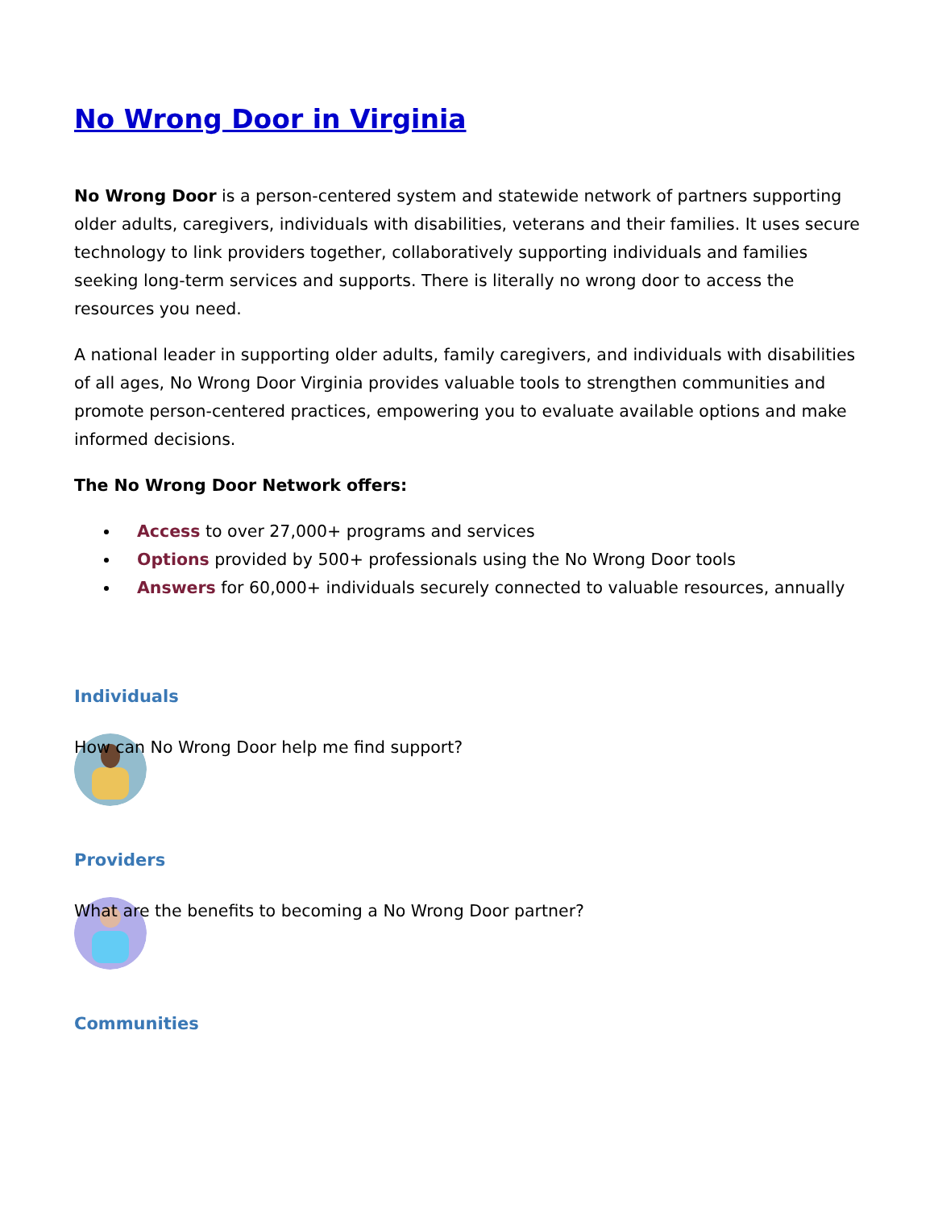No Wrong Door in Virginia
No Wrong Door is a person-centered system and statewide network of partners supporting older adults, caregivers, individuals with disabilities, veterans and their families. It uses secure technology to link providers together, collaboratively supporting individuals and families seeking long-term services and supports. There is literally no wrong door to access the resources you need.
A national leader in supporting older adults, family caregivers, and individuals with disabilities of all ages, No Wrong Door Virginia provides valuable tools to strengthen communities and promote person-centered practices, empowering you to evaluate available options and make informed decisions.
The No Wrong Door Network offers:
Access to over 27,000+ programs and services
Options provided by 500+ professionals using the No Wrong Door tools
Answers for 60,000+ individuals securely connected to valuable resources, annually
Individuals
How can No Wrong Door help me find support?
Providers
What are the benefits to becoming a No Wrong Door partner?
Communities